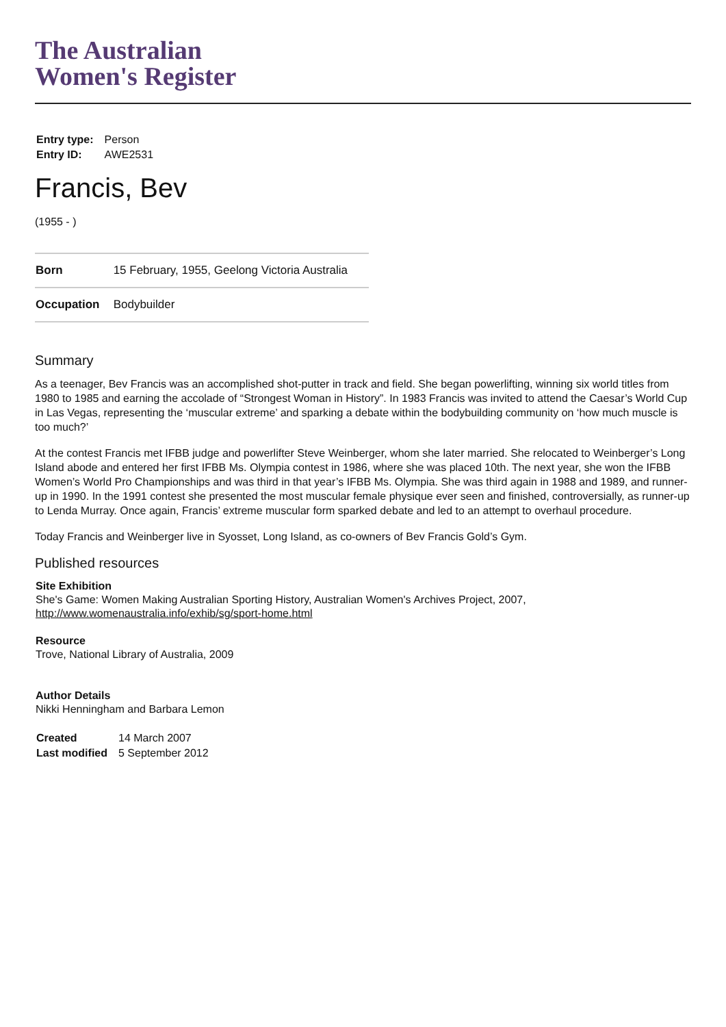The Australian
Women's Register
| Entry type: | Person |
| Entry ID: | AWE2531 |
Francis, Bev
(1955 - )
| Born | 15 February, 1955, Geelong Victoria Australia |
| Occupation | Bodybuilder |
Summary
As a teenager, Bev Francis was an accomplished shot-putter in track and field. She began powerlifting, winning six world titles from 1980 to 1985 and earning the accolade of “Strongest Woman in History”. In 1983 Francis was invited to attend the Caesar’s World Cup in Las Vegas, representing the ‘muscular extreme’ and sparking a debate within the bodybuilding community on ‘how much muscle is too much?’
At the contest Francis met IFBB judge and powerlifter Steve Weinberger, whom she later married. She relocated to Weinberger’s Long Island abode and entered her first IFBB Ms. Olympia contest in 1986, where she was placed 10th. The next year, she won the IFBB Women’s World Pro Championships and was third in that year’s IFBB Ms. Olympia. She was third again in 1988 and 1989, and runner-up in 1990. In the 1991 contest she presented the most muscular female physique ever seen and finished, controversially, as runner-up to Lenda Murray. Once again, Francis’ extreme muscular form sparked debate and led to an attempt to overhaul procedure.
Today Francis and Weinberger live in Syosset, Long Island, as co-owners of Bev Francis Gold’s Gym.
Published resources
Site Exhibition
She's Game: Women Making Australian Sporting History, Australian Women's Archives Project, 2007, http://www.womenaustralia.info/exhib/sg/sport-home.html
Resource
Trove, National Library of Australia, 2009
Author Details
Nikki Henningham and Barbara Lemon
| Created | 14 March 2007 |
| Last modified | 5 September 2012 |